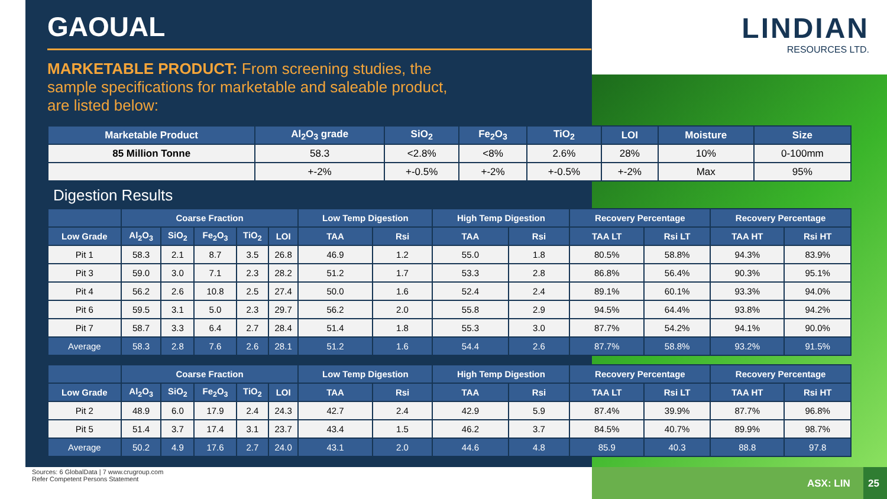LINDIAN
RESOURCES LTD.
GAOUAL
MARKETABLE PRODUCT: From screening studies, the sample specifications for marketable and saleable product, are listed below:
| Marketable Product | Al<sub>2</sub>O<sub>3</sub> grade | SiO<sub>2</sub> | Fe<sub>2</sub>O<sub>3</sub> | TiO<sub>2</sub> | LOI | Moisture | Size |
| --- | --- | --- | --- | --- | --- | --- | --- |
| 85 Million Tonne | 58.3 | <2.8% | <8% | 2.6% | 28% | 10% | 0-100mm |
| | +-2% | +-0.5% | +-2% | +-0.5% | +-2% | Max | 95% |
Digestion Results
| | Coarse Fraction | | | | | Low Temp Digestion | | High Temp Digestion | | Recovery Percentage | | Recovery Percentage | |
| --- | --- | --- | --- | --- | --- | --- | --- | --- | --- | --- | --- | --- | --- |
| Low Grade | Al<sub>2</sub>O<sub>3</sub> | SiO<sub>2</sub> | Fe<sub>2</sub>O<sub>3</sub> | TiO<sub>2</sub> | LOI | TAA | Rsi | TAA | Rsi | TAA LT | Rsi LT | TAA HT | Rsi HT |
| Pit 1 | 58.3 | 2.1 | 8.7 | 3.5 | 26.8 | 46.9 | 1.2 | 55.0 | 1.8 | 80.5% | 58.8% | 94.3% | 83.9% |
| Pit 3 | 59.0 | 3.0 | 7.1 | 2.3 | 28.2 | 51.2 | 1.7 | 53.3 | 2.8 | 86.8% | 56.4% | 90.3% | 95.1% |
| Pit 4 | 56.2 | 2.6 | 10.8 | 2.5 | 27.4 | 50.0 | 1.6 | 52.4 | 2.4 | 89.1% | 60.1% | 93.3% | 94.0% |
| Pit 6 | 59.5 | 3.1 | 5.0 | 2.3 | 29.7 | 56.2 | 2.0 | 55.8 | 2.9 | 94.5% | 64.4% | 93.8% | 94.2% |
| Pit 7 | 58.7 | 3.3 | 6.4 | 2.7 | 28.4 | 51.4 | 1.8 | 55.3 | 3.0 | 87.7% | 54.2% | 94.1% | 90.0% |
| Average | 58.3 | 2.8 | 7.6 | 2.6 | 28.1 | 51.2 | 1.6 | 54.4 | 2.6 | 87.7% | 58.8% | 93.2% | 91.5% |
| | Coarse Fraction | | | | | Low Temp Digestion | | High Temp Digestion | | Recovery Percentage | | Recovery Percentage | |
| --- | --- | --- | --- | --- | --- | --- | --- | --- | --- | --- | --- | --- | --- |
| Low Grade | Al<sub>2</sub>O<sub>3</sub> | SiO<sub>2</sub> | Fe<sub>2</sub>O<sub>3</sub> | TiO<sub>2</sub> | LOI | TAA | Rsi | TAA | Rsi | TAA LT | Rsi LT | TAA HT | Rsi HT |
| Pit 2 | 48.9 | 6.0 | 17.9 | 2.4 | 24.3 | 42.7 | 2.4 | 42.9 | 5.9 | 87.4% | 39.9% | 87.7% | 96.8% |
| Pit 5 | 51.4 | 3.7 | 17.4 | 3.1 | 23.7 | 43.4 | 1.5 | 46.2 | 3.7 | 84.5% | 40.7% | 89.9% | 98.7% |
| Average | 50.2 | 4.9 | 17.6 | 2.7 | 24.0 | 43.1 | 2.0 | 44.6 | 4.8 | 85.9 | 40.3 | 88.8 | 97.8 |
Sources: 6 GlobalData | 7 www.crugroup.com
Refer Competent Persons Statement
ASX: LIN 25